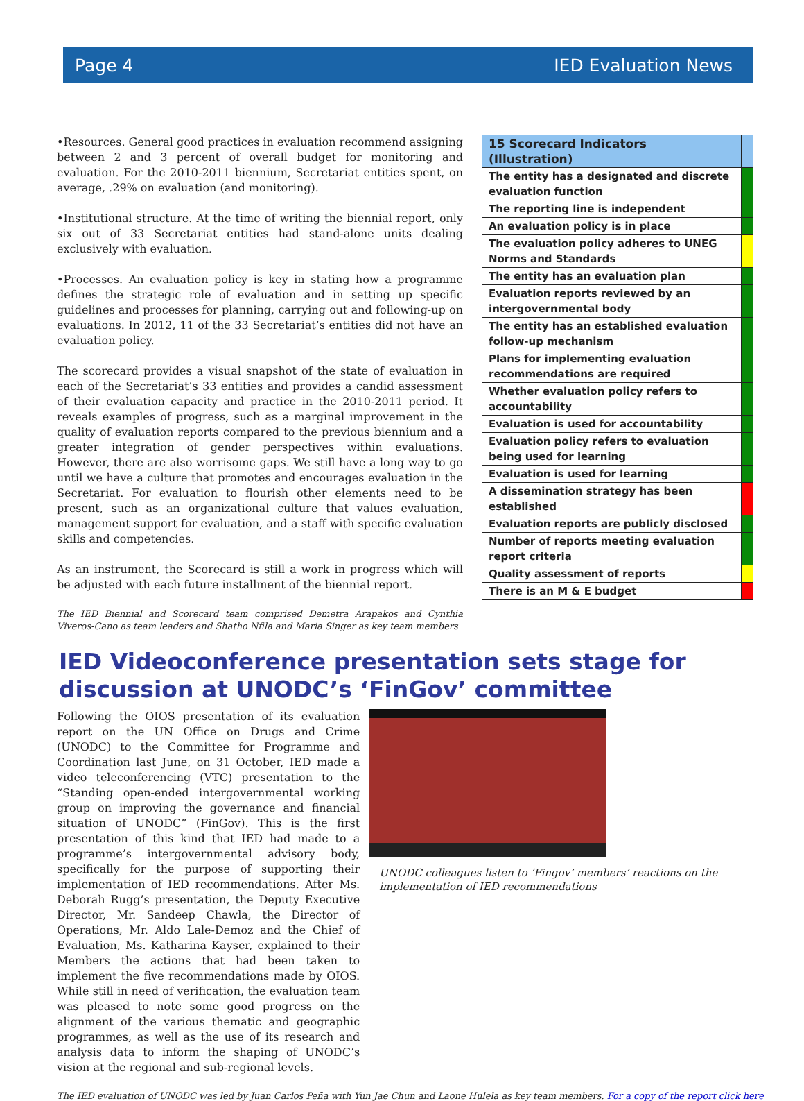Page 4 IED Evaluation News
•Resources. General good practices in evaluation recommend assigning between 2 and 3 percent of overall budget for monitoring and evaluation. For the 2010-2011 biennium, Secretariat entities spent, on average, .29% on evaluation (and monitoring).
•Institutional structure. At the time of writing the biennial report, only six out of 33 Secretariat entities had stand-alone units dealing exclusively with evaluation.
•Processes. An evaluation policy is key in stating how a programme defines the strategic role of evaluation and in setting up specific guidelines and processes for planning, carrying out and following-up on evaluations. In 2012, 11 of the 33 Secretariat’s entities did not have an evaluation policy.
The scorecard provides a visual snapshot of the state of evaluation in each of the Secretariat’s 33 entities and provides a candid assessment of their evaluation capacity and practice in the 2010-2011 period. It reveals examples of progress, such as a marginal improvement in the quality of evaluation reports compared to the previous biennium and a greater integration of gender perspectives within evaluations. However, there are also worrisome gaps. We still have a long way to go until we have a culture that promotes and encourages evaluation in the Secretariat. For evaluation to flourish other elements need to be present, such as an organizational culture that values evaluation, management support for evaluation, and a staff with specific evaluation skills and competencies.
As an instrument, the Scorecard is still a work in progress which will be adjusted with each future installment of the biennial report.
The IED Biennial and Scorecard team comprised Demetra Arapakos and Cynthia Viveros-Cano as team leaders and Shatho Nfila and Maria Singer as key team members
| 15 Scorecard Indicators (Illustration) | |
| The entity has a designated and discrete evaluation function | |
| The reporting line is independent | |
| An evaluation policy is in place | |
| The evaluation policy adheres to UNEG Norms and Standards | |
| The entity has an evaluation plan | |
| Evaluation reports reviewed by an intergovernmental body | |
| The entity has an established evaluation follow-up mechanism | |
| Plans for implementing evaluation recommendations are required | |
| Whether evaluation policy refers to accountability | |
| Evaluation is used for accountability | |
| Evaluation policy refers to evaluation being used for learning | |
| Evaluation is used for learning | |
| A dissemination strategy has been established | |
| Evaluation reports are publicly disclosed | |
| Number of reports meeting evaluation report criteria | |
| Quality assessment of reports | |
| There is an M & E budget | |
IED Videoconference presentation sets stage for discussion at UNODC’s ‘FinGov’ committee
Following the OIOS presentation of its evaluation report on the UN Office on Drugs and Crime (UNODC) to the Committee for Programme and Coordination last June, on 31 October, IED made a video teleconferencing (VTC) presentation to the “Standing open-ended intergovernmental working group on improving the governance and financial situation of UNODC” (FinGov). This is the first presentation of this kind that IED had made to a programme’s intergovernmental advisory body, specifically for the purpose of supporting their implementation of IED recommendations. After Ms. Deborah Rugg’s presentation, the Deputy Executive Director, Mr. Sandeep Chawla, the Director of Operations, Mr. Aldo Lale-Demoz and the Chief of Evaluation, Ms. Katharina Kayser, explained to their Members the actions that had been taken to implement the five recommendations made by OIOS. While still in need of verification, the evaluation team was pleased to note some good progress on the alignment of the various thematic and geographic programmes, as well as the use of its research and analysis data to inform the shaping of UNODC’s vision at the regional and sub-regional levels.
UNODC colleagues listen to ‘Fingov’ members’ reactions on the implementation of IED recommendations
The IED evaluation of UNODC was led by Juan Carlos Peña with Yun Jae Chun and Laone Hulela as key team members. For a copy of the report click here